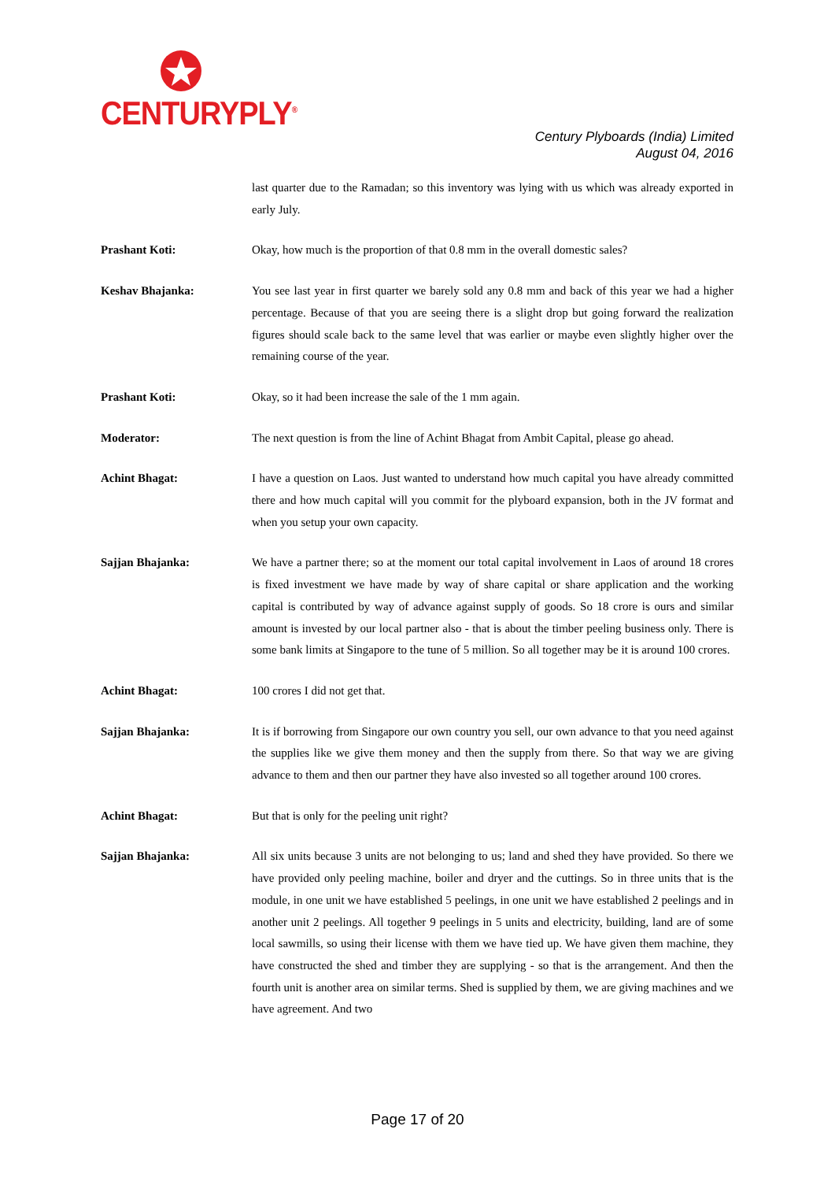CENTURYPLY<sup>®</sup>
Century Plyboards (India) Limited
August 04, 2016
last quarter due to the Ramadan; so this inventory was lying with us which was already exported in early July.
Prashant Koti: Okay, how much is the proportion of that 0.8 mm in the overall domestic sales?
Keshav Bhajanka: You see last year in first quarter we barely sold any 0.8 mm and back of this year we had a higher percentage. Because of that you are seeing there is a slight drop but going forward the realization figures should scale back to the same level that was earlier or maybe even slightly higher over the remaining course of the year.
Prashant Koti: Okay, so it had been increase the sale of the 1 mm again.
Moderator: The next question is from the line of Achint Bhagat from Ambit Capital, please go ahead.
Achint Bhagat: I have a question on Laos. Just wanted to understand how much capital you have already committed there and how much capital will you commit for the plyboard expansion, both in the JV format and when you setup your own capacity.
Sajjan Bhajanka: We have a partner there; so at the moment our total capital involvement in Laos of around 18 crores is fixed investment we have made by way of share capital or share application and the working capital is contributed by way of advance against supply of goods. So 18 crore is ours and similar amount is invested by our local partner also - that is about the timber peeling business only. There is some bank limits at Singapore to the tune of 5 million. So all together may be it is around 100 crores.
Achint Bhagat: 100 crores I did not get that.
Sajjan Bhajanka: It is if borrowing from Singapore our own country you sell, our own advance to that you need against the supplies like we give them money and then the supply from there. So that way we are giving advance to them and then our partner they have also invested so all together around 100 crores.
Achint Bhagat: But that is only for the peeling unit right?
Sajjan Bhajanka: All six units because 3 units are not belonging to us; land and shed they have provided. So there we have provided only peeling machine, boiler and dryer and the cuttings. So in three units that is the module, in one unit we have established 5 peelings, in one unit we have established 2 peelings and in another unit 2 peelings. All together 9 peelings in 5 units and electricity, building, land are of some local sawmills, so using their license with them we have tied up. We have given them machine, they have constructed the shed and timber they are supplying - so that is the arrangement. And then the fourth unit is another area on similar terms. Shed is supplied by them, we are giving machines and we have agreement. And two
Page 17 of 20